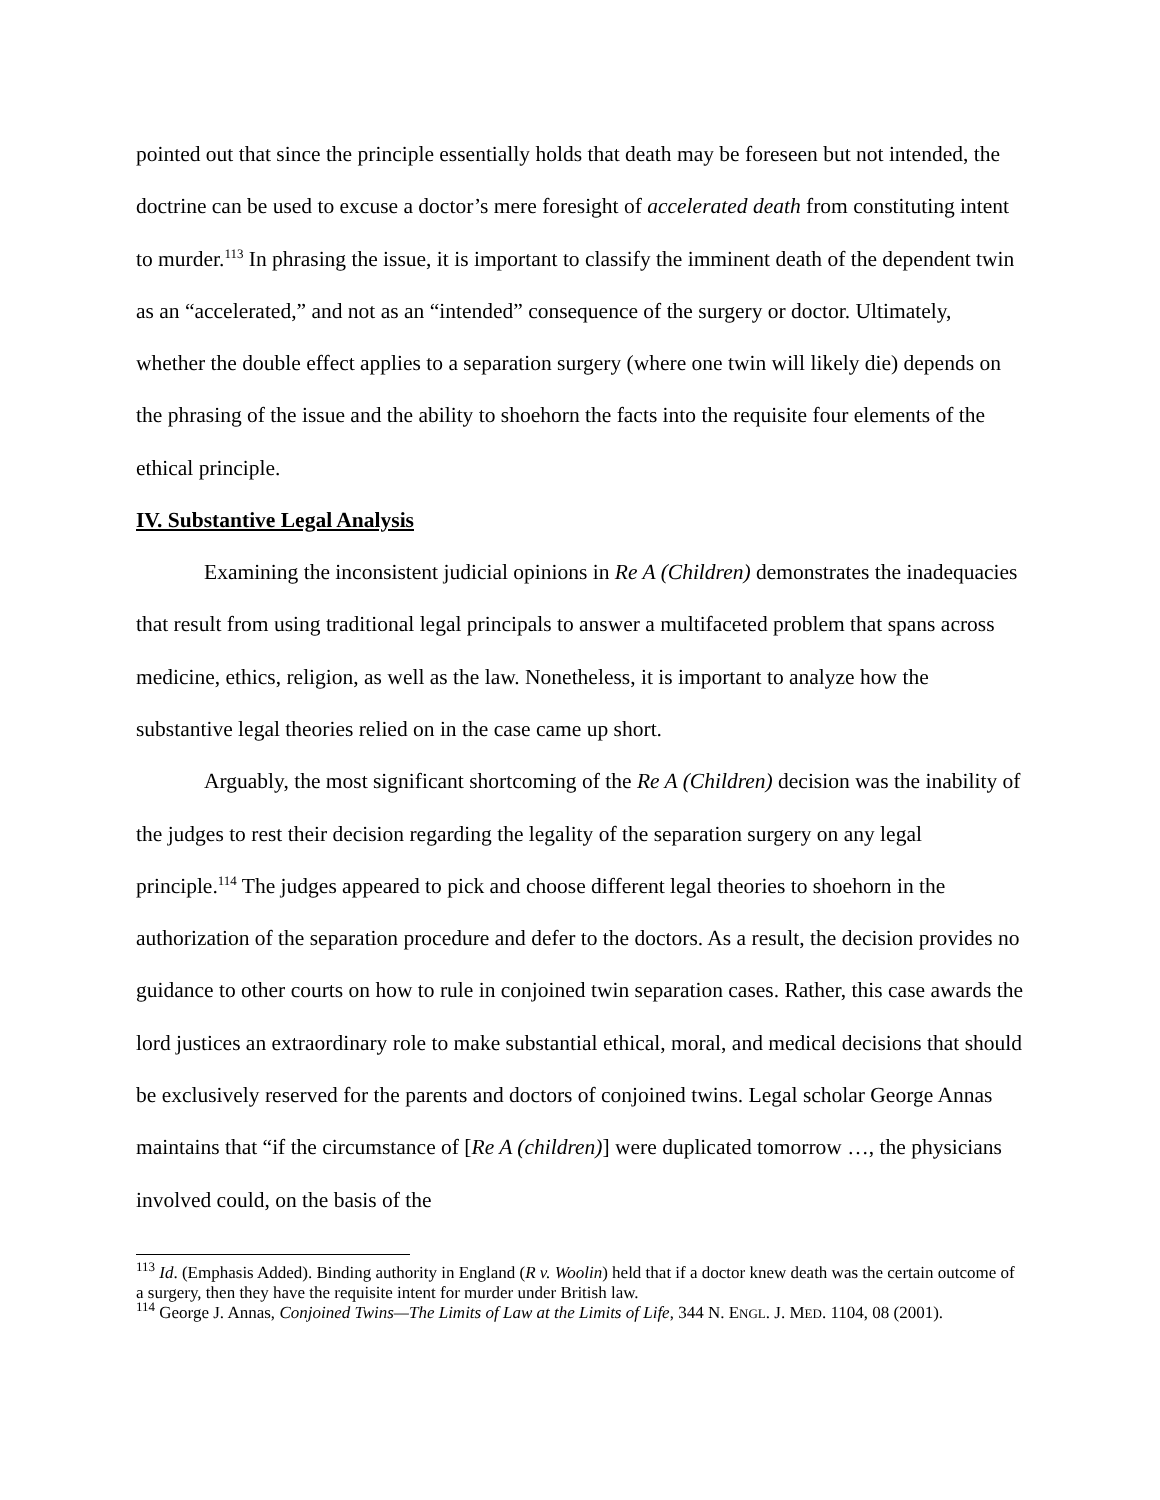pointed out that since the principle essentially holds that death may be foreseen but not intended, the doctrine can be used to excuse a doctor’s mere foresight of accelerated death from constituting intent to murder.<sup>113</sup> In phrasing the issue, it is important to classify the imminent death of the dependent twin as an “accelerated,” and not as an “intended” consequence of the surgery or doctor. Ultimately, whether the double effect applies to a separation surgery (where one twin will likely die) depends on the phrasing of the issue and the ability to shoehorn the facts into the requisite four elements of the ethical principle.
IV. Substantive Legal Analysis
Examining the inconsistent judicial opinions in Re A (Children) demonstrates the inadequacies that result from using traditional legal principals to answer a multifaceted problem that spans across medicine, ethics, religion, as well as the law. Nonetheless, it is important to analyze how the substantive legal theories relied on in the case came up short.
Arguably, the most significant shortcoming of the Re A (Children) decision was the inability of the judges to rest their decision regarding the legality of the separation surgery on any legal principle.<sup>114</sup> The judges appeared to pick and choose different legal theories to shoehorn in the authorization of the separation procedure and defer to the doctors. As a result, the decision provides no guidance to other courts on how to rule in conjoined twin separation cases. Rather, this case awards the lord justices an extraordinary role to make substantial ethical, moral, and medical decisions that should be exclusively reserved for the parents and doctors of conjoined twins. Legal scholar George Annas maintains that “if the circumstance of [Re A (children)] were duplicated tomorrow …, the physicians involved could, on the basis of the
<sup>113</sup> Id. (Emphasis Added). Binding authority in England (R v. Woolin) held that if a doctor knew death was the certain outcome of a surgery, then they have the requisite intent for murder under British law.
<sup>114</sup> George J. Annas, Conjoined Twins—The Limits of Law at the Limits of Life, 344 N. ENGL. J. MED. 1104, 08 (2001).